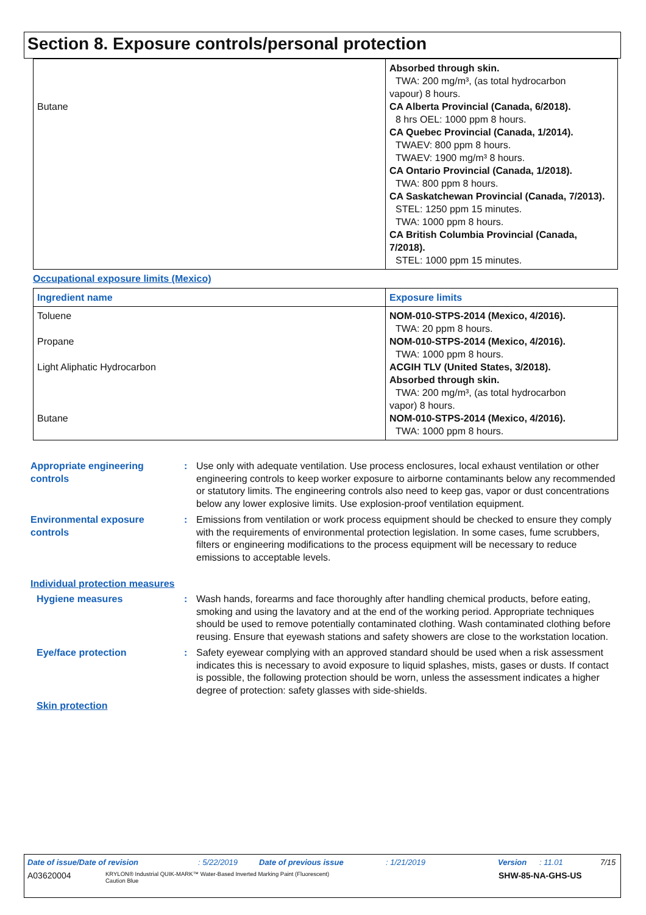Section 8. Exposure controls/personal protection
| Butane | Absorbed through skin. TWA: 200 mg/m³, (as total hydrocarbon vapour) 8 hours. CA Alberta Provincial (Canada, 6/2018). 8 hrs OEL: 1000 ppm 8 hours. CA Quebec Provincial (Canada, 1/2014). TWAEV: 800 ppm 8 hours. TWAEV: 1900 mg/m³ 8 hours. CA Ontario Provincial (Canada, 1/2018). TWA: 800 ppm 8 hours. CA Saskatchewan Provincial (Canada, 7/2013). STEL: 1250 ppm 15 minutes. TWA: 1000 ppm 8 hours. CA British Columbia Provincial (Canada, 7/2018). STEL: 1000 ppm 15 minutes. |
Occupational exposure limits (Mexico)
| Ingredient name | Exposure limits |
| --- | --- |
| Toluene Propane Light Aliphatic Hydrocarbon Butane | NOM-010-STPS-2014 (Mexico, 4/2016). TWA: 20 ppm 8 hours. NOM-010-STPS-2014 (Mexico, 4/2016). TWA: 1000 ppm 8 hours. ACGIH TLV (United States, 3/2018). Absorbed through skin. TWA: 200 mg/m³, (as total hydrocarbon vapor) 8 hours. NOM-010-STPS-2014 (Mexico, 4/2016). TWA: 1000 ppm 8 hours. |
Appropriate engineering controls
: Use only with adequate ventilation. Use process enclosures, local exhaust ventilation or other engineering controls to keep worker exposure to airborne contaminants below any recommended or statutory limits. The engineering controls also need to keep gas, vapor or dust concentrations below any lower explosive limits. Use explosion-proof ventilation equipment.
Environmental exposure controls
: Emissions from ventilation or work process equipment should be checked to ensure they comply with the requirements of environmental protection legislation. In some cases, fume scrubbers, filters or engineering modifications to the process equipment will be necessary to reduce emissions to acceptable levels.
Individual protection measures
Hygiene measures : Wash hands, forearms and face thoroughly after handling chemical products, before eating, smoking and using the lavatory and at the end of the working period. Appropriate techniques should be used to remove potentially contaminated clothing. Wash contaminated clothing before reusing. Ensure that eyewash stations and safety showers are close to the workstation location.
Eye/face protection : Safety eyewear complying with an approved standard should be used when a risk assessment indicates this is necessary to avoid exposure to liquid splashes, mists, gases or dusts. If contact is possible, the following protection should be worn, unless the assessment indicates a higher degree of protection: safety glasses with side-shields.
Skin protection
Date of issue/Date of revision: 5/22/2019 Date of previous issue: 1/21/2019 Version: 11.01 7/15
A03620004 KRYLON® Industrial QUIK-MARK™ Water-Based Inverted Marking Paint (Fluorescent)
Caution Blue SHW-85-NA-GHS-US